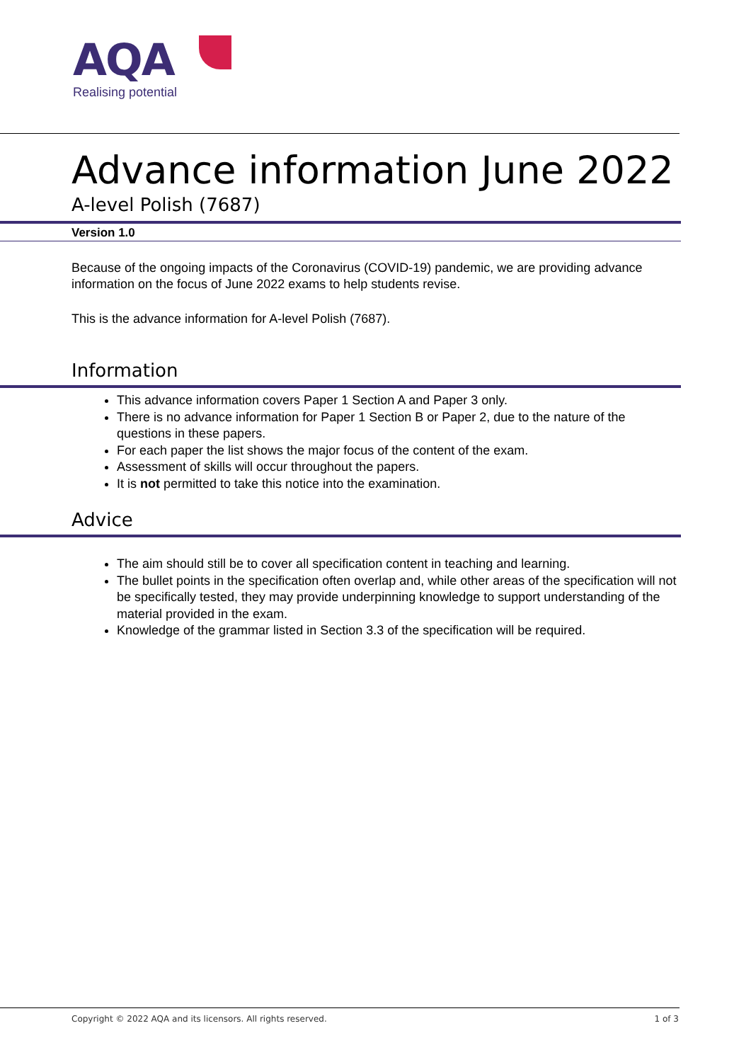AQA
Realising potential
Advance information June 2022
A-level Polish (7687)
Version 1.0
Because of the ongoing impacts of the Coronavirus (COVID-19) pandemic, we are providing advance information on the focus of June 2022 exams to help students revise.
This is the advance information for A-level Polish (7687).
Information
This advance information covers Paper 1 Section A and Paper 3 only.
There is no advance information for Paper 1 Section B or Paper 2, due to the nature of the questions in these papers.
For each paper the list shows the major focus of the content of the exam.
Assessment of skills will occur throughout the papers.
It is not permitted to take this notice into the examination.
Advice
The aim should still be to cover all specification content in teaching and learning.
The bullet points in the specification often overlap and, while other areas of the specification will not be specifically tested, they may provide underpinning knowledge to support understanding of the material provided in the exam.
Knowledge of the grammar listed in Section 3.3 of the specification will be required.
Copyright © 2022 AQA and its licensors. All rights reserved. 1 of 3